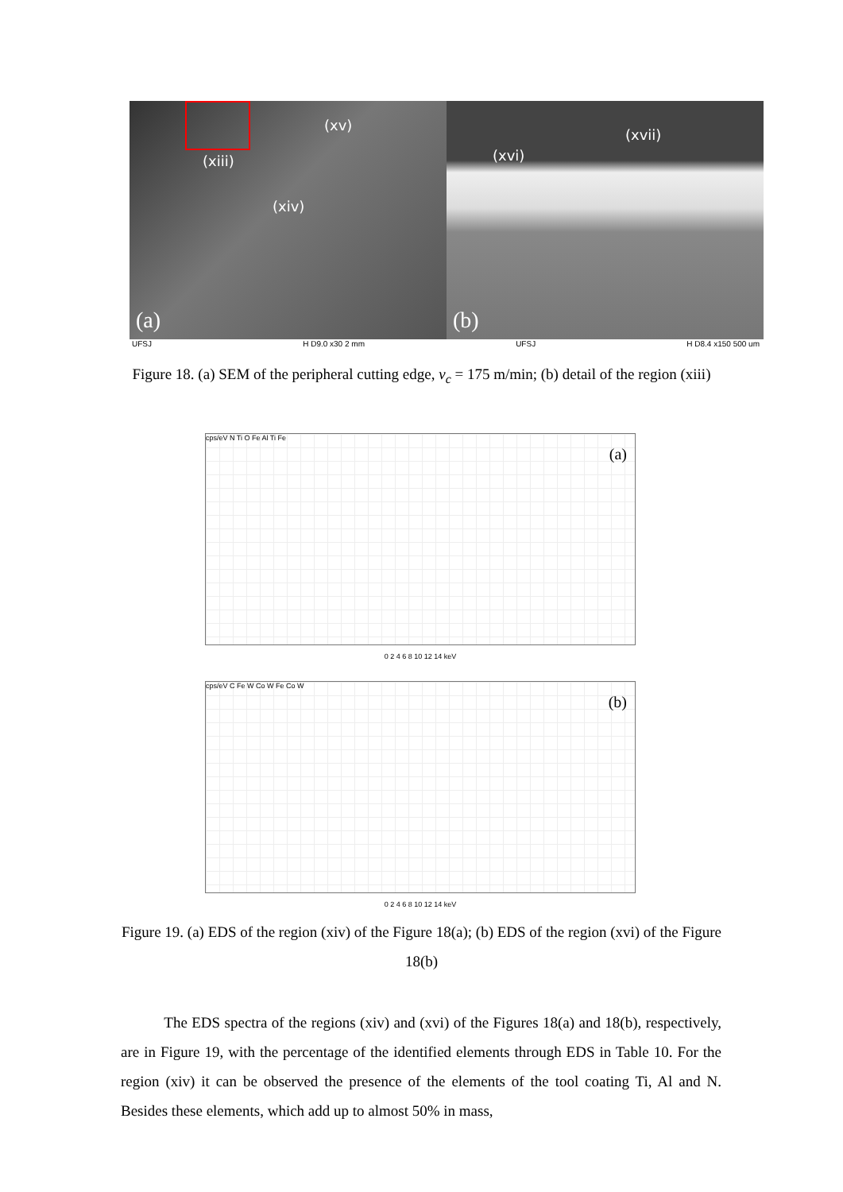(xv)
(xiii)
(xiv)
(a)
(xvii)
(xvi)
(b)
UFSJ H D9.0 x30 2 mm UFSJ H D8.4 x150 500 um
Figure 18. (a) SEM of the peripheral cutting edge, v<sub>c</sub> = 175 m/min; (b) detail of the region (xiii)
cps/eV
(a)
N Ti O Fe Al Ti Fe
0 2 4 6 8 10 12 14 keV
cps/eV
(b)
C Fe W Co W Fe Co W
0 2 4 6 8 10 12 14 keV
Figure 19. (a) EDS of the region (xiv) of the Figure 18(a); (b) EDS of the region (xvi) of the Figure 18(b)
The EDS spectra of the regions (xiv) and (xvi) of the Figures 18(a) and 18(b), respectively, are in Figure 19, with the percentage of the identified elements through EDS in Table 10. For the region (xiv) it can be observed the presence of the elements of the tool coating Ti, Al and N. Besides these elements, which add up to almost 50% in mass,